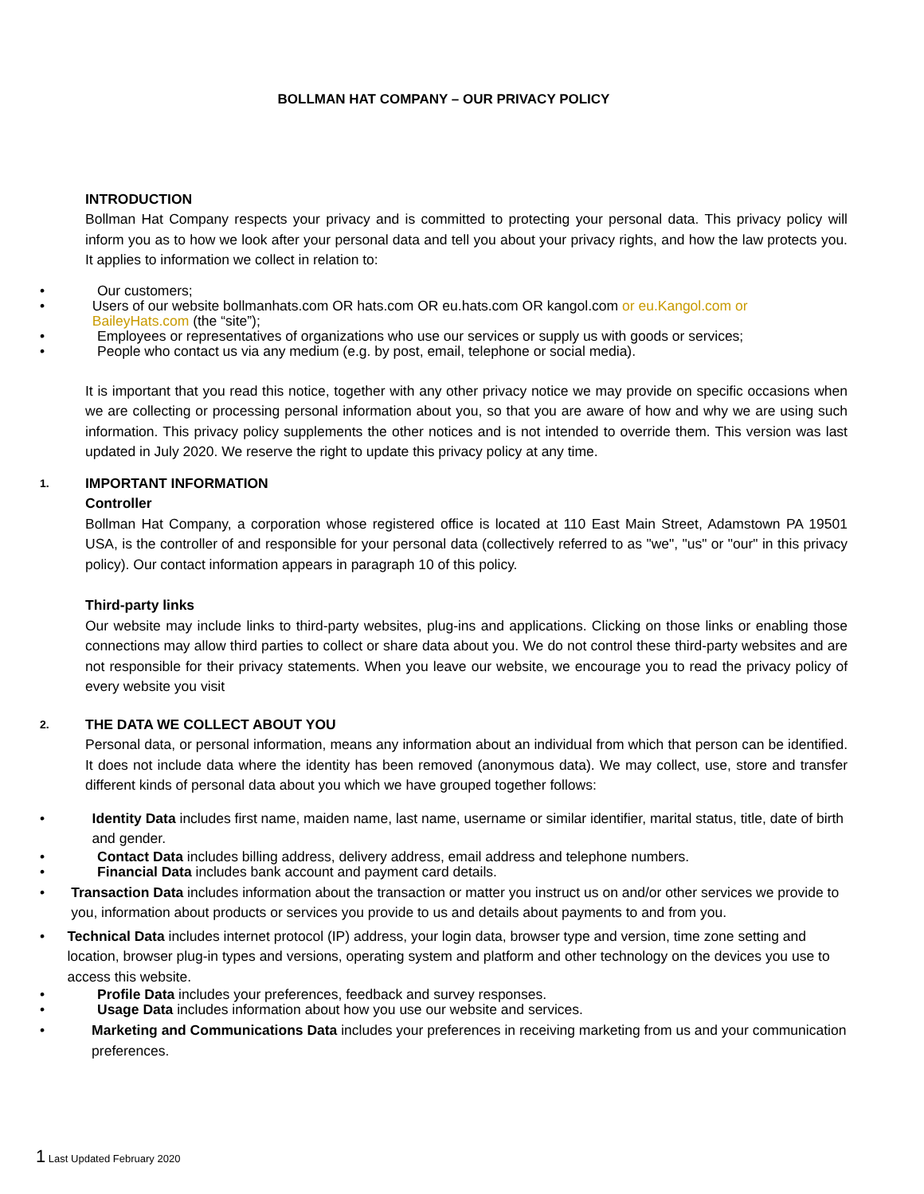BOLLMAN HAT COMPANY – OUR PRIVACY POLICY
INTRODUCTION
Bollman Hat Company respects your privacy and is committed to protecting your personal data. This privacy policy will inform you as to how we look after your personal data and tell you about your privacy rights, and how the law protects you. It applies to information we collect in relation to:
• Our customers;
• Users of our website bollmanhats.com OR hats.com OR eu.hats.com OR kangol.com or eu.Kangol.com or BaileyHats.com (the “site”);
• Employees or representatives of organizations who use our services or supply us with goods or services;
• People who contact us via any medium (e.g. by post, email, telephone or social media).
It is important that you read this notice, together with any other privacy notice we may provide on specific occasions when we are collecting or processing personal information about you, so that you are aware of how and why we are using such information. This privacy policy supplements the other notices and is not intended to override them. This version was last updated in July 2020. We reserve the right to update this privacy policy at any time.
1.
IMPORTANT INFORMATION
Controller
Bollman Hat Company, a corporation whose registered office is located at 110 East Main Street, Adamstown PA 19501 USA, is the controller of and responsible for your personal data (collectively referred to as "we", "us" or "our" in this privacy policy). Our contact information appears in paragraph 10 of this policy.
Third-party links
Our website may include links to third-party websites, plug-ins and applications. Clicking on those links or enabling those connections may allow third parties to collect or share data about you. We do not control these third-party websites and are not responsible for their privacy statements. When you leave our website, we encourage you to read the privacy policy of every website you visit
2.
THE DATA WE COLLECT ABOUT YOU
Personal data, or personal information, means any information about an individual from which that person can be identified. It does not include data where the identity has been removed (anonymous data). We may collect, use, store and transfer different kinds of personal data about you which we have grouped together follows:
• Identity Data includes first name, maiden name, last name, username or similar identifier, marital status, title, date of birth and gender.
• Contact Data includes billing address, delivery address, email address and telephone numbers.
• Financial Data includes bank account and payment card details.
• Transaction Data includes information about the transaction or matter you instruct us on and/or other services we provide to you, information about products or services you provide to us and details about payments to and from you.
• Technical Data includes internet protocol (IP) address, your login data, browser type and version, time zone setting and location, browser plug-in types and versions, operating system and platform and other technology on the devices you use to access this website.
• Profile Data includes your preferences, feedback and survey responses.
• Usage Data includes information about how you use our website and services.
• Marketing and Communications Data includes your preferences in receiving marketing from us and your communication preferences.
1 Last Updated February 2020